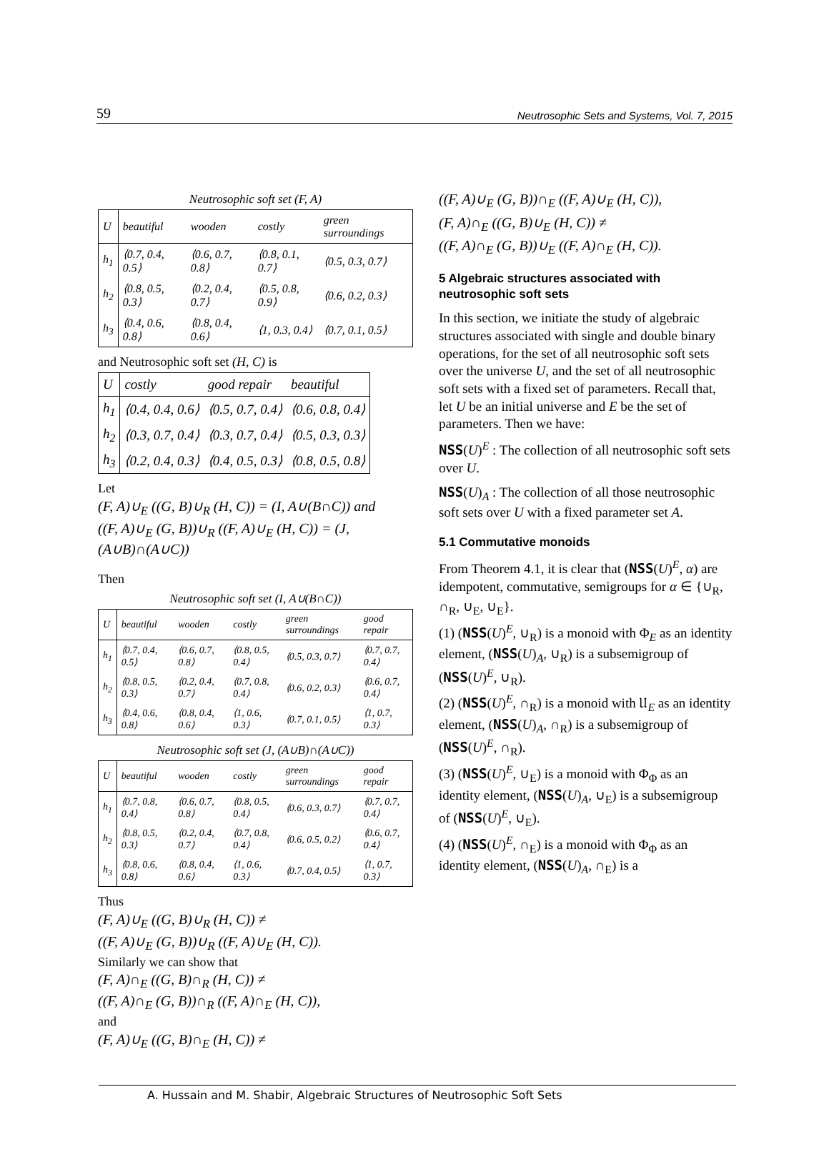59 Neutrosophic Sets and Systems, Vol. 7, 2015
Neutrosophic soft set (F, A)
| U | beautiful | wooden | costly | green surroundings |
| --- | --- | --- | --- | --- |
| h<sub>1</sub> | ⟨0.7, 0.4, 0.5⟩ | ⟨0.6, 0.7, 0.8⟩ | ⟨0.8, 0.1, 0.7⟩ | ⟨0.5, 0.3, 0.7⟩ |
| h<sub>2</sub> | ⟨0.8, 0.5, 0.3⟩ | ⟨0.2, 0.4, 0.7⟩ | ⟨0.5, 0.8, 0.9⟩ | ⟨0.6, 0.2, 0.3⟩ |
| h<sub>3</sub> | ⟨0.4, 0.6, 0.8⟩ | ⟨0.8, 0.4, 0.6⟩ | ⟨1, 0.3, 0.4⟩ | ⟨0.7, 0.1, 0.5⟩ |
and Neutrosophic soft set (H, C) is
| U | costly | good repair | beautiful |
| --- | --- | --- | --- |
| h<sub>1</sub> | ⟨0.4, 0.4, 0.6⟩ | ⟨0.5, 0.7, 0.4⟩ | ⟨0.6, 0.8, 0.4⟩ |
| h<sub>2</sub> | ⟨0.3, 0.7, 0.4⟩ | ⟨0.3, 0.7, 0.4⟩ | ⟨0.5, 0.3, 0.3⟩ |
| h<sub>3</sub> | ⟨0.2, 0.4, 0.3⟩ | ⟨0.4, 0.5, 0.3⟩ | ⟨0.8, 0.5, 0.8⟩ |
Let
(F, A)∪<sub>E</sub> ((G, B)∪<sub>R</sub> (H, C)) = (I, A∪(B∩C)) and
((F, A)∪<sub>E</sub> (G, B))∪<sub>R</sub> ((F, A)∪<sub>E</sub> (H, C)) = (J, (A∪B)∩(A∪C))
Then
Neutrosophic soft set (I, A∪(B∩C))
| U | beautiful | wooden | costly | green surroundings | good repair |
| --- | --- | --- | --- | --- | --- |
| h<sub>1</sub> | ⟨0.7, 0.4, 0.5⟩ | ⟨0.6, 0.7, 0.8⟩ | ⟨0.8, 0.5, 0.4⟩ | ⟨0.5, 0.3, 0.7⟩ | ⟨0.7, 0.7, 0.4⟩ |
| h<sub>2</sub> | ⟨0.8, 0.5, 0.3⟩ | ⟨0.2, 0.4, 0.7⟩ | ⟨0.7, 0.8, 0.4⟩ | ⟨0.6, 0.2, 0.3⟩ | ⟨0.6, 0.7, 0.4⟩ |
| h<sub>3</sub> | ⟨0.4, 0.6, 0.8⟩ | ⟨0.8, 0.4, 0.6⟩ | ⟨1, 0.6, 0.3⟩ | ⟨0.7, 0.1, 0.5⟩ | ⟨1, 0.7, 0.3⟩ |
Neutrosophic soft set (J, (A∪B)∩(A∪C))
| U | beautiful | wooden | costly | green surroundings | good repair |
| --- | --- | --- | --- | --- | --- |
| h<sub>1</sub> | ⟨0.7, 0.8, 0.4⟩ | ⟨0.6, 0.7, 0.8⟩ | ⟨0.8, 0.5, 0.4⟩ | ⟨0.6, 0.3, 0.7⟩ | ⟨0.7, 0.7, 0.4⟩ |
| h<sub>2</sub> | ⟨0.8, 0.5, 0.3⟩ | ⟨0.2, 0.4, 0.7⟩ | ⟨0.7, 0.8, 0.4⟩ | ⟨0.6, 0.5, 0.2⟩ | ⟨0.6, 0.7, 0.4⟩ |
| h<sub>3</sub> | ⟨0.8, 0.6, 0.8⟩ | ⟨0.8, 0.4, 0.6⟩ | ⟨1, 0.6, 0.3⟩ | ⟨0.7, 0.4, 0.5⟩ | ⟨1, 0.7, 0.3⟩ |
Thus
(F, A)∪<sub>E</sub> ((G, B)∪<sub>R</sub> (H, C)) ≠
((F, A)∪<sub>E</sub> (G, B))∪<sub>R</sub> ((F, A)∪<sub>E</sub> (H, C)).
Similarly we can show that
(F, A)∩<sub>E</sub> ((G, B)∩<sub>R</sub> (H, C)) ≠
((F, A)∩<sub>E</sub> (G, B))∩<sub>R</sub> ((F, A)∩<sub>E</sub> (H, C)),
and
(F, A)∪<sub>E</sub> ((G, B)∩<sub>E</sub> (H, C)) ≠
((F, A)∪<sub>E</sub> (G, B))∩<sub>E</sub> ((F, A)∪<sub>E</sub> (H, C)),
(F, A)∩<sub>E</sub> ((G, B)∪<sub>E</sub> (H, C)) ≠
((F, A)∩<sub>E</sub> (G, B))∪<sub>E</sub> ((F, A)∩<sub>E</sub> (H, C)).
5 Algebraic structures associated with neutrosophic soft sets
In this section, we initiate the study of algebraic structures associated with single and double binary operations, for the set of all neutrosophic soft sets over the universe U, and the set of all neutrosophic soft sets with a fixed set of parameters. Recall that, let U be an initial universe and E be the set of parameters. Then we have:
NSS(U)<sup>E</sup> : The collection of all neutrosophic soft sets over U.
NSS(U)<sub>A</sub> : The collection of all those neutrosophic soft sets over U with a fixed parameter set A.
5.1 Commutative monoids
From Theorem 4.1, it is clear that (NSS(U)<sup>E</sup>, α) are idempotent, commutative, semigroups for α ∈ {∪<sub>R</sub>, ∩<sub>R</sub>, ∪<sub>E</sub>, ∪<sub>E</sub>}.
(1) (NSS(U)<sup>E</sup>, ∪<sub>R</sub>) is a monoid with Φ<sub>E</sub> as an identity element, (NSS(U)<sub>A</sub>, ∪<sub>R</sub>) is a subsemigroup of (NSS(U)<sup>E</sup>, ∪<sub>R</sub>).
(2) (NSS(U)<sup>E</sup>, ∩<sub>R</sub>) is a monoid with 𝔘<sub>E</sub> as an identity element, (NSS(U)<sub>A</sub>, ∩<sub>R</sub>) is a subsemigroup of (NSS(U)<sup>E</sup>, ∩<sub>R</sub>).
(3) (NSS(U)<sup>E</sup>, ∪<sub>E</sub>) is a monoid with Φ<sub>Φ</sub> as an identity element, (NSS(U)<sub>A</sub>, ∪<sub>E</sub>) is a subsemigroup of (NSS(U)<sup>E</sup>, ∪<sub>E</sub>).
(4) (NSS(U)<sup>E</sup>, ∩<sub>E</sub>) is a monoid with Φ<sub>Φ</sub> as an identity element, (NSS(U)<sub>A</sub>, ∩<sub>E</sub>) is a
A. Hussain and M. Shabir, Algebraic Structures of Neutrosophic Soft Sets